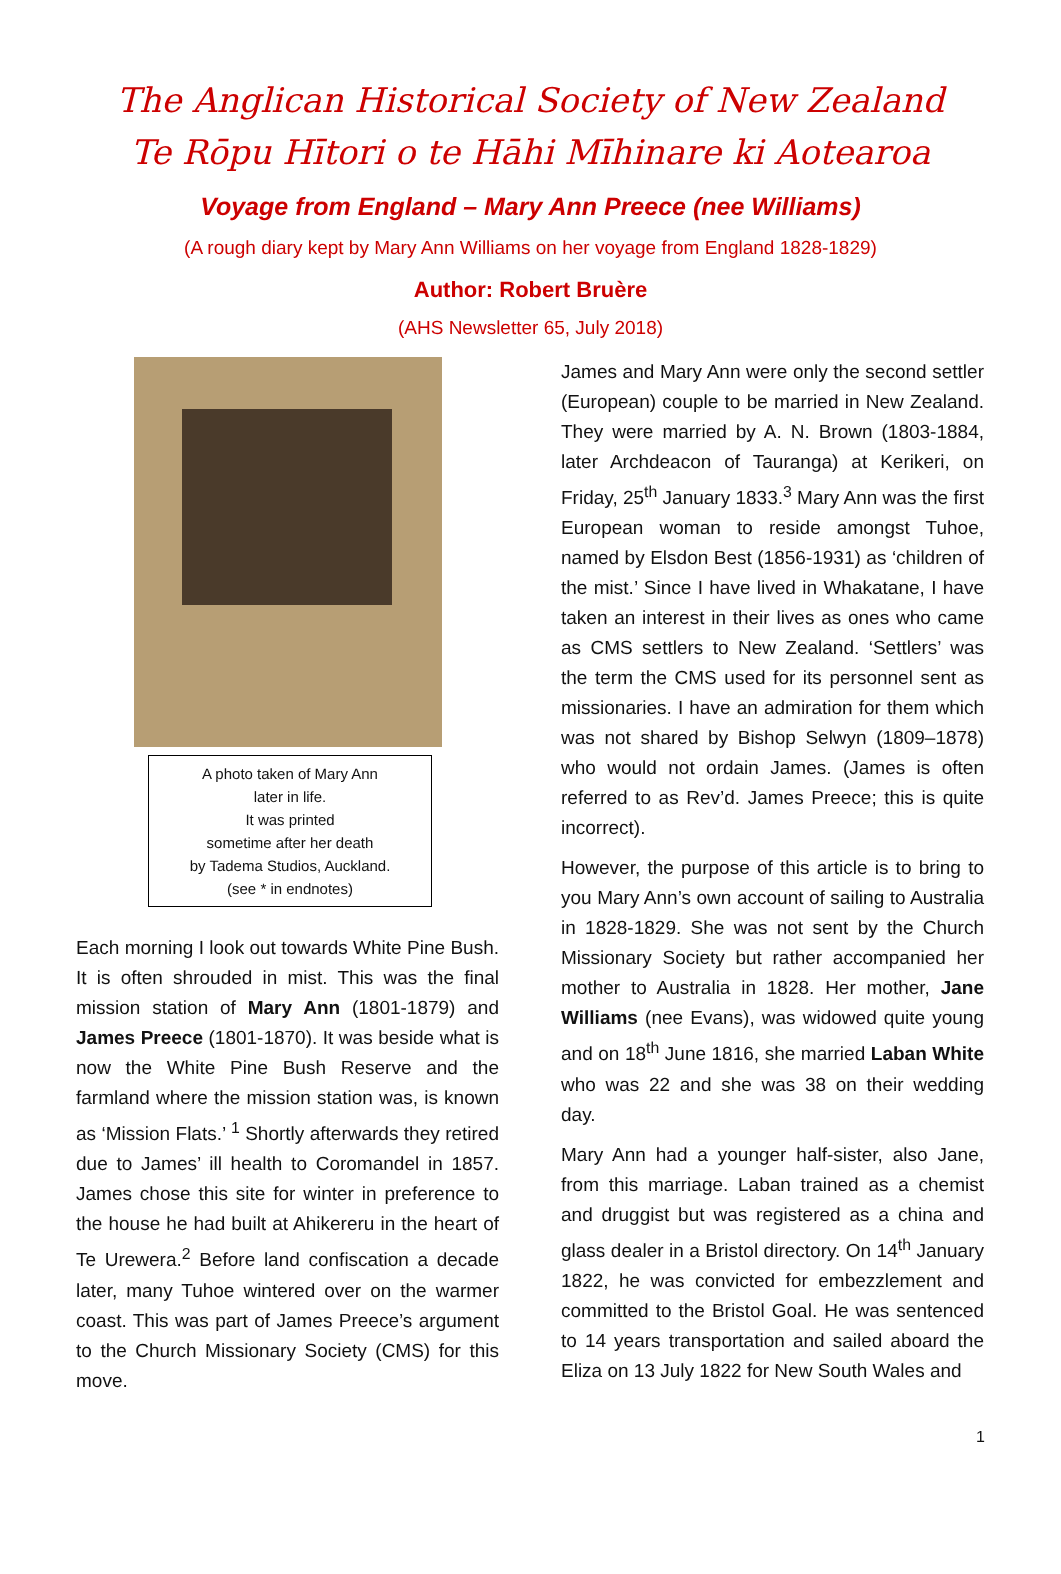The Anglican Historical Society of New Zealand
Te Rōpu Hītori o te Hāhi Mīhinare ki Aotearoa
Voyage from England – Mary Ann Preece (nee Williams)
(A rough diary kept by Mary Ann Williams on her voyage from England 1828-1829)
Author: Robert Bruère
(AHS Newsletter 65, July 2018)
A photo taken of Mary Ann
later in life.
It was printed
sometime after her death
by Tadema Studios, Auckland.
(see * in endnotes)
Each morning I look out towards White Pine Bush. It is often shrouded in mist. This was the final mission station of Mary Ann (1801-1879) and James Preece (1801-1870). It was beside what is now the White Pine Bush Reserve and the farmland where the mission station was, is known as ‘Mission Flats.’ <sup>1</sup> Shortly afterwards they retired due to James’ ill health to Coromandel in 1857. James chose this site for winter in preference to the house he had built at Ahikereru in the heart of Te Urewera.<sup>2</sup> Before land confiscation a decade later, many Tuhoe wintered over on the warmer coast. This was part of James Preece’s argument to the Church Missionary Society (CMS) for this move.
James and Mary Ann were only the second settler (European) couple to be married in New Zealand. They were married by A. N. Brown (1803-1884, later Archdeacon of Tauranga) at Kerikeri, on Friday, 25<sup>th</sup> January 1833.<sup>3</sup> Mary Ann was the first European woman to reside amongst Tuhoe, named by Elsdon Best (1856-1931) as ‘children of the mist.’ Since I have lived in Whakatane, I have taken an interest in their lives as ones who came as CMS settlers to New Zealand. ‘Settlers’ was the term the CMS used for its personnel sent as missionaries. I have an admiration for them which was not shared by Bishop Selwyn (1809–1878) who would not ordain James. (James is often referred to as Rev’d. James Preece; this is quite incorrect).
However, the purpose of this article is to bring to you Mary Ann’s own account of sailing to Australia in 1828-1829. She was not sent by the Church Missionary Society but rather accompanied her mother to Australia in 1828. Her mother, Jane Williams (nee Evans), was widowed quite young and on 18<sup>th</sup> June 1816, she married Laban White who was 22 and she was 38 on their wedding day.
Mary Ann had a younger half-sister, also Jane, from this marriage. Laban trained as a chemist and druggist but was registered as a china and glass dealer in a Bristol directory. On 14<sup>th</sup> January 1822, he was convicted for embezzlement and committed to the Bristol Goal. He was sentenced to 14 years transportation and sailed aboard the Eliza on 13 July 1822 for New South Wales and
1